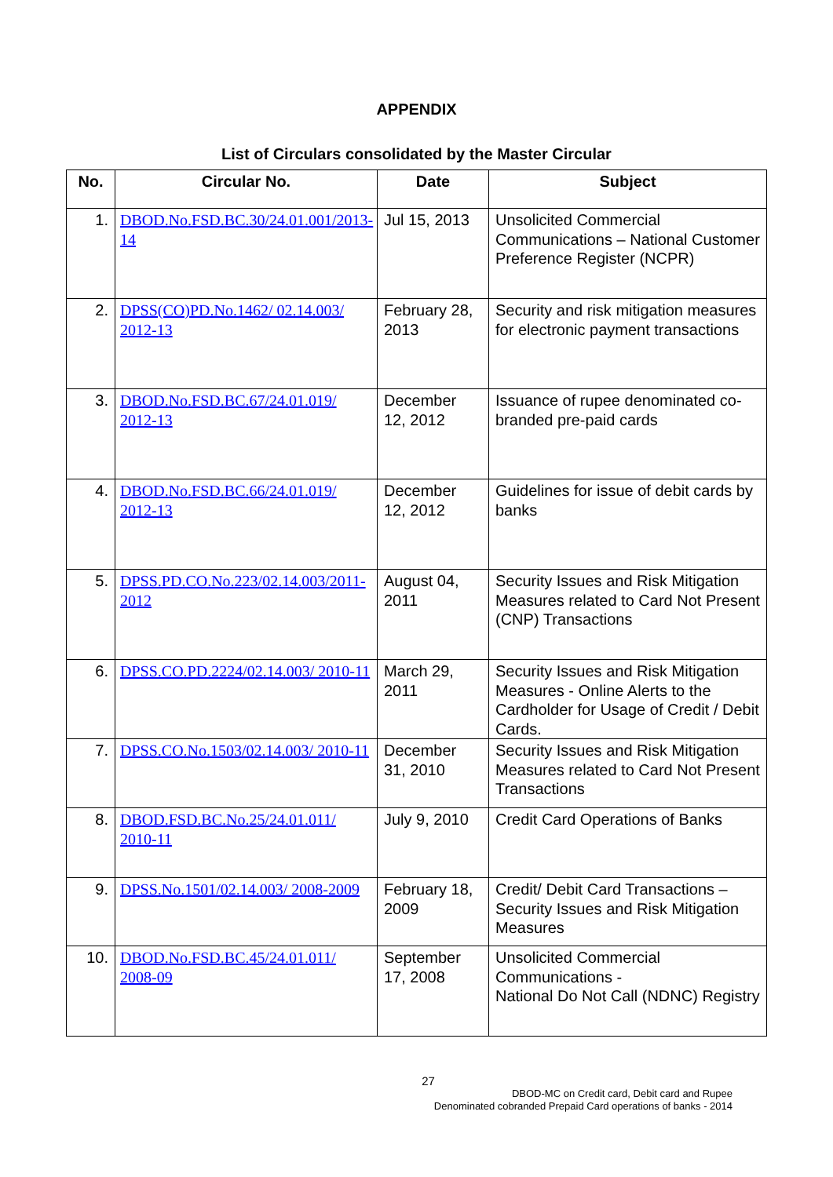APPENDIX
List of Circulars consolidated by the Master Circular
| No. | Circular No. | Date | Subject |
| --- | --- | --- | --- |
| 1. | DBOD.No.FSD.BC.30/24.01.001/2013-14 | Jul 15, 2013 | Unsolicited Commercial Communications – National Customer Preference Register (NCPR) |
| 2. | DPSS(CO)PD.No.1462/ 02.14.003/ 2012-13 | February 28, 2013 | Security and risk mitigation measures for electronic payment transactions |
| 3. | DBOD.No.FSD.BC.67/24.01.019/ 2012-13 | December 12, 2012 | Issuance of rupee denominated co-branded pre-paid cards |
| 4. | DBOD.No.FSD.BC.66/24.01.019/ 2012-13 | December 12, 2012 | Guidelines for issue of debit cards by banks |
| 5. | DPSS.PD.CO.No.223/02.14.003/2011-2012 | August 04, 2011 | Security Issues and Risk Mitigation Measures related to Card Not Present (CNP) Transactions |
| 6. | DPSS.CO.PD.2224/02.14.003/ 2010-11 | March 29, 2011 | Security Issues and Risk Mitigation Measures - Online Alerts to the Cardholder for Usage of Credit / Debit Cards. |
| 7. | DPSS.CO.No.1503/02.14.003/ 2010-11 | December 31, 2010 | Security Issues and Risk Mitigation Measures related to Card Not Present Transactions |
| 8. | DBOD.FSD.BC.No.25/24.01.011/ 2010-11 | July 9, 2010 | Credit Card Operations of Banks |
| 9. | DPSS.No.1501/02.14.003/ 2008-2009 | February 18, 2009 | Credit/ Debit Card Transactions – Security Issues and Risk Mitigation Measures |
| 10. | DBOD.No.FSD.BC.45/24.01.011/ 2008-09 | September 17, 2008 | Unsolicited Commercial Communications - National Do Not Call (NDNC) Registry |
27
DBOD-MC on Credit card, Debit card and Rupee
Denominated cobranded Prepaid Card operations of banks - 2014